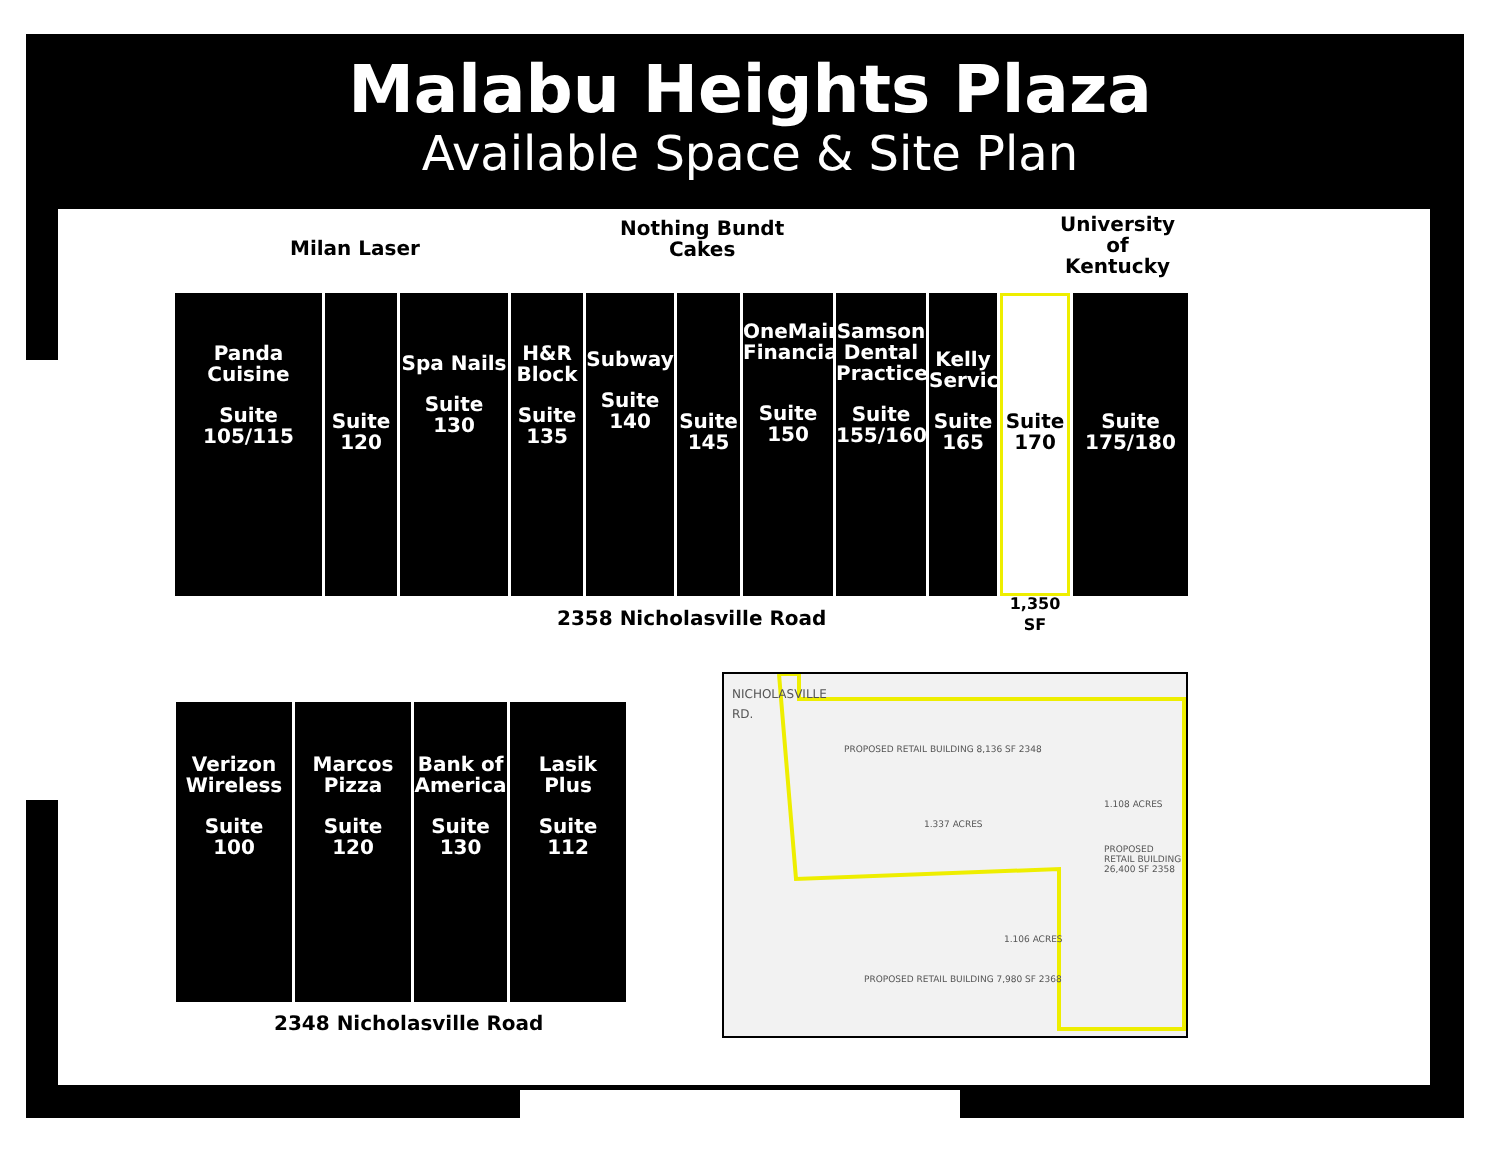Malabu Heights Plaza
Available Space & Site Plan
Milan Laser
Nothing Bundt
Cakes
University
of
Kentucky
Panda
Cuisine
Suite
105/115
Suite
120
Spa Nails
Suite
130
H&R
Block
Suite
135
Subway
Suite
140
Suite
145
OneMain
Financial
Suite
150
Samson
Dental
Practice
Suite
155/160
Kelly
Services
Suite
165
Suite
170
1,350 SF
Suite
175/180
2358 Nicholasville Road
Verizon
Wireless
Suite
100
Marcos
Pizza
Suite
120
Bank of
America
Suite
130
Lasik
Plus
Suite
112
2348 Nicholasville Road
NICHOLASVILLE RD.
PROPOSED RETAIL BUILDING 8,136 SF 2348
1.337 ACRES
1.108 ACRES
PROPOSED RETAIL BUILDING 26,400 SF 2358
1.106 ACRES
PROPOSED RETAIL BUILDING 7,980 SF 2368